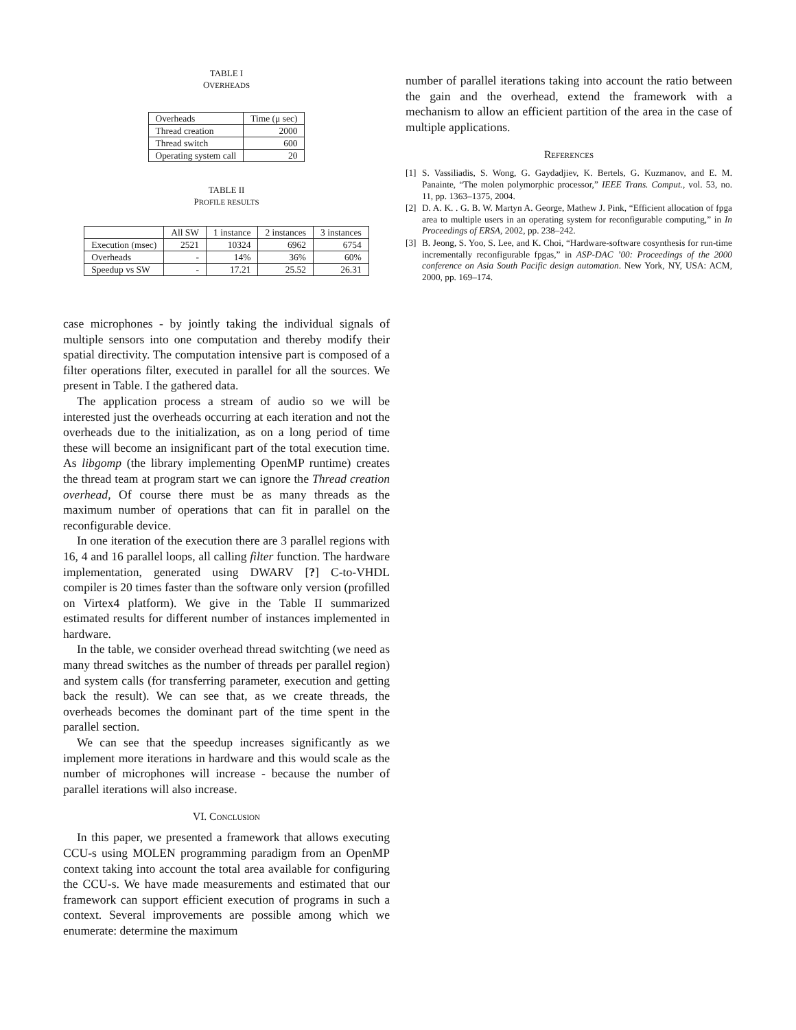TABLE I
OVERHEADS
| Overheads | Time (μ sec) |
| Thread creation | 2000 |
| Thread switch | 600 |
| Operating system call | 20 |
TABLE II
PROFILE RESULTS
| | All SW | 1 instance | 2 instances | 3 instances |
| Execution (msec) | 2521 | 10324 | 6962 | 6754 |
| Overheads | - | 14% | 36% | 60% |
| Speedup vs SW | - | 17.21 | 25.52 | 26.31 |
case microphones - by jointly taking the individual signals of multiple sensors into one computation and thereby modify their spatial directivity. The computation intensive part is composed of a filter operations filter, executed in parallel for all the sources. We present in Table. I the gathered data.
The application process a stream of audio so we will be interested just the overheads occurring at each iteration and not the overheads due to the initialization, as on a long period of time these will become an insignificant part of the total execution time. As libgomp (the library implementing OpenMP runtime) creates the thread team at program start we can ignore the Thread creation overhead, Of course there must be as many threads as the maximum number of operations that can fit in parallel on the reconfigurable device.
In one iteration of the execution there are 3 parallel regions with 16, 4 and 16 parallel loops, all calling filter function. The hardware implementation, generated using DWARV [?] C-to-VHDL compiler is 20 times faster than the software only version (profilled on Virtex4 platform). We give in the Table II summarized estimated results for different number of instances implemented in hardware.
In the table, we consider overhead thread switchting (we need as many thread switches as the number of threads per parallel region) and system calls (for transferring parameter, execution and getting back the result). We can see that, as we create threads, the overheads becomes the dominant part of the time spent in the parallel section.
We can see that the speedup increases significantly as we implement more iterations in hardware and this would scale as the number of microphones will increase - because the number of parallel iterations will also increase.
VI. CONCLUSION
In this paper, we presented a framework that allows executing CCU-s using MOLEN programming paradigm from an OpenMP context taking into account the total area available for configuring the CCU-s. We have made measurements and estimated that our framework can support efficient execution of programs in such a context. Several improvements are possible among which we enumerate: determine the maximum
number of parallel iterations taking into account the ratio between the gain and the overhead, extend the framework with a mechanism to allow an efficient partition of the area in the case of multiple applications.
REFERENCES
[1] S. Vassiliadis, S. Wong, G. Gaydadjiev, K. Bertels, G. Kuzmanov, and E. M. Panainte, “The molen polymorphic processor,” IEEE Trans. Comput., vol. 53, no. 11, pp. 1363–1375, 2004.
[2] D. A. K. . G. B. W. Martyn A. George, Mathew J. Pink, “Efficient allocation of fpga area to multiple users in an operating system for reconfigurable computing,” in In Proceedings of ERSA, 2002, pp. 238–242.
[3] B. Jeong, S. Yoo, S. Lee, and K. Choi, “Hardware-software cosynthesis for run-time incrementally reconfigurable fpgas,” in ASP-DAC ’00: Proceedings of the 2000 conference on Asia South Pacific design automation. New York, NY, USA: ACM, 2000, pp. 169–174.